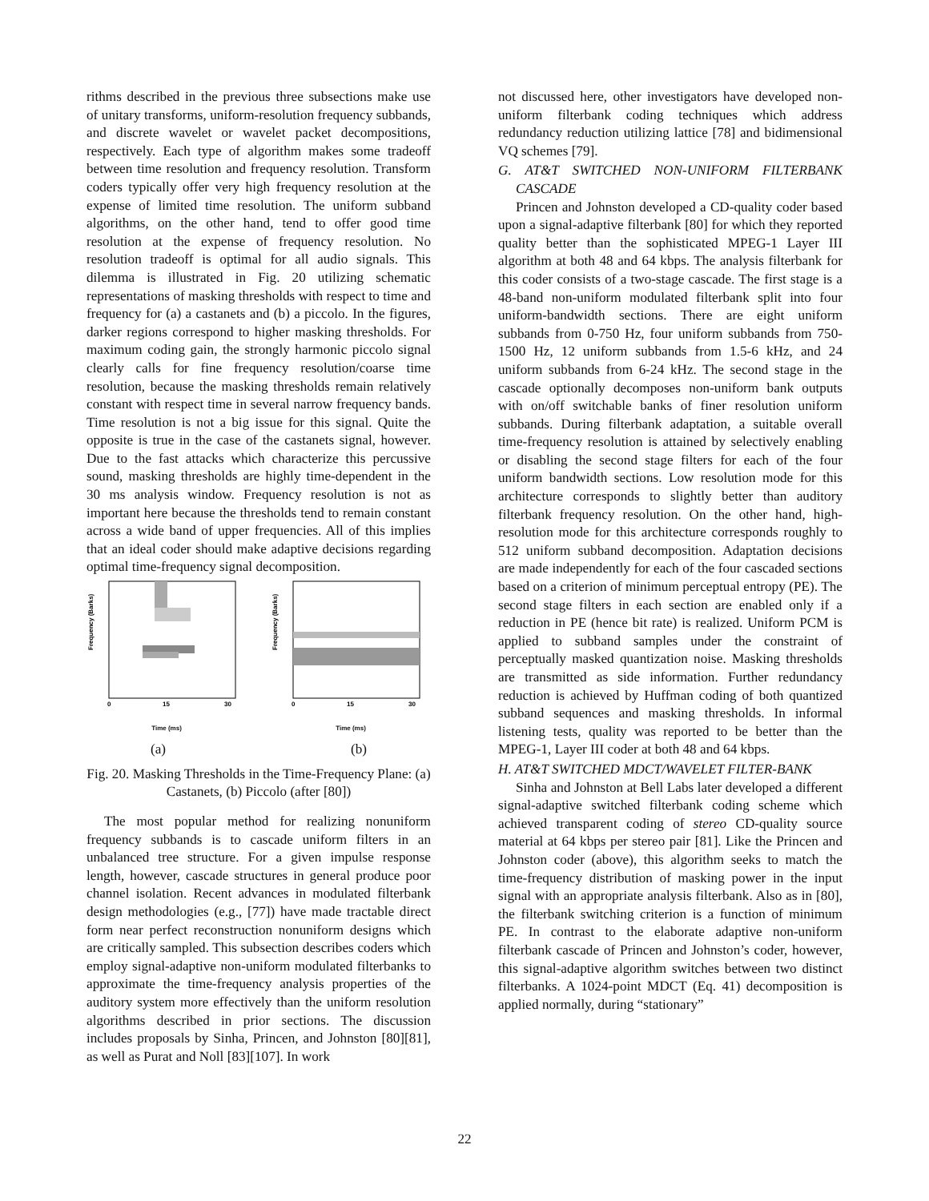rithms described in the previous three subsections make use of unitary transforms, uniform-resolution frequency subbands, and discrete wavelet or wavelet packet decompositions, respectively. Each type of algorithm makes some tradeoff between time resolution and frequency resolution. Transform coders typically offer very high frequency resolution at the expense of limited time resolution. The uniform subband algorithms, on the other hand, tend to offer good time resolution at the expense of frequency resolution. No resolution tradeoff is optimal for all audio signals. This dilemma is illustrated in Fig. 20 utilizing schematic representations of masking thresholds with respect to time and frequency for (a) a castanets and (b) a piccolo. In the figures, darker regions correspond to higher masking thresholds. For maximum coding gain, the strongly harmonic piccolo signal clearly calls for fine frequency resolution/coarse time resolution, because the masking thresholds remain relatively constant with respect time in several narrow frequency bands. Time resolution is not a big issue for this signal. Quite the opposite is true in the case of the castanets signal, however. Due to the fast attacks which characterize this percussive sound, masking thresholds are highly time-dependent in the 30 ms analysis window. Frequency resolution is not as important here because the thresholds tend to remain constant across a wide band of upper frequencies. All of this implies that an ideal coder should make adaptive decisions regarding optimal time-frequency signal decomposition.
Frequency (Barks)
0
15
30
Time (ms)
Frequency (Barks)
0
15
30
Time (ms)
(a) (b)
Fig. 20. Masking Thresholds in the Time-Frequency Plane: (a) Castanets, (b) Piccolo (after [80])
The most popular method for realizing nonuniform frequency subbands is to cascade uniform filters in an unbalanced tree structure. For a given impulse response length, however, cascade structures in general produce poor channel isolation. Recent advances in modulated filterbank design methodologies (e.g., [77]) have made tractable direct form near perfect reconstruction nonuniform designs which are critically sampled. This subsection describes coders which employ signal-adaptive non-uniform modulated filterbanks to approximate the time-frequency analysis properties of the auditory system more effectively than the uniform resolution algorithms described in prior sections. The discussion includes proposals by Sinha, Princen, and Johnston [80][81], as well as Purat and Noll [83][107]. In work
not discussed here, other investigators have developed non-uniform filterbank coding techniques which address redundancy reduction utilizing lattice [78] and bidimensional VQ schemes [79].
G. AT&T SWITCHED NON-UNIFORM FILTERBANK CASCADE
Princen and Johnston developed a CD-quality coder based upon a signal-adaptive filterbank [80] for which they reported quality better than the sophisticated MPEG-1 Layer III algorithm at both 48 and 64 kbps. The analysis filterbank for this coder consists of a two-stage cascade. The first stage is a 48-band non-uniform modulated filterbank split into four uniform-bandwidth sections. There are eight uniform subbands from 0-750 Hz, four uniform subbands from 750-1500 Hz, 12 uniform subbands from 1.5-6 kHz, and 24 uniform subbands from 6-24 kHz. The second stage in the cascade optionally decomposes non-uniform bank outputs with on/off switchable banks of finer resolution uniform subbands. During filterbank adaptation, a suitable overall time-frequency resolution is attained by selectively enabling or disabling the second stage filters for each of the four uniform bandwidth sections. Low resolution mode for this architecture corresponds to slightly better than auditory filterbank frequency resolution. On the other hand, high-resolution mode for this architecture corresponds roughly to 512 uniform subband decomposition. Adaptation decisions are made independently for each of the four cascaded sections based on a criterion of minimum perceptual entropy (PE). The second stage filters in each section are enabled only if a reduction in PE (hence bit rate) is realized. Uniform PCM is applied to subband samples under the constraint of perceptually masked quantization noise. Masking thresholds are transmitted as side information. Further redundancy reduction is achieved by Huffman coding of both quantized subband sequences and masking thresholds. In informal listening tests, quality was reported to be better than the MPEG-1, Layer III coder at both 48 and 64 kbps.
H. AT&T SWITCHED MDCT/WAVELET FILTER-BANK
Sinha and Johnston at Bell Labs later developed a different signal-adaptive switched filterbank coding scheme which achieved transparent coding of stereo CD-quality source material at 64 kbps per stereo pair [81]. Like the Princen and Johnston coder (above), this algorithm seeks to match the time-frequency distribution of masking power in the input signal with an appropriate analysis filterbank. Also as in [80], the filterbank switching criterion is a function of minimum PE. In contrast to the elaborate adaptive non-uniform filterbank cascade of Princen and Johnston’s coder, however, this signal-adaptive algorithm switches between two distinct filterbanks. A 1024-point MDCT (Eq. 41) decomposition is applied normally, during “stationary”
22